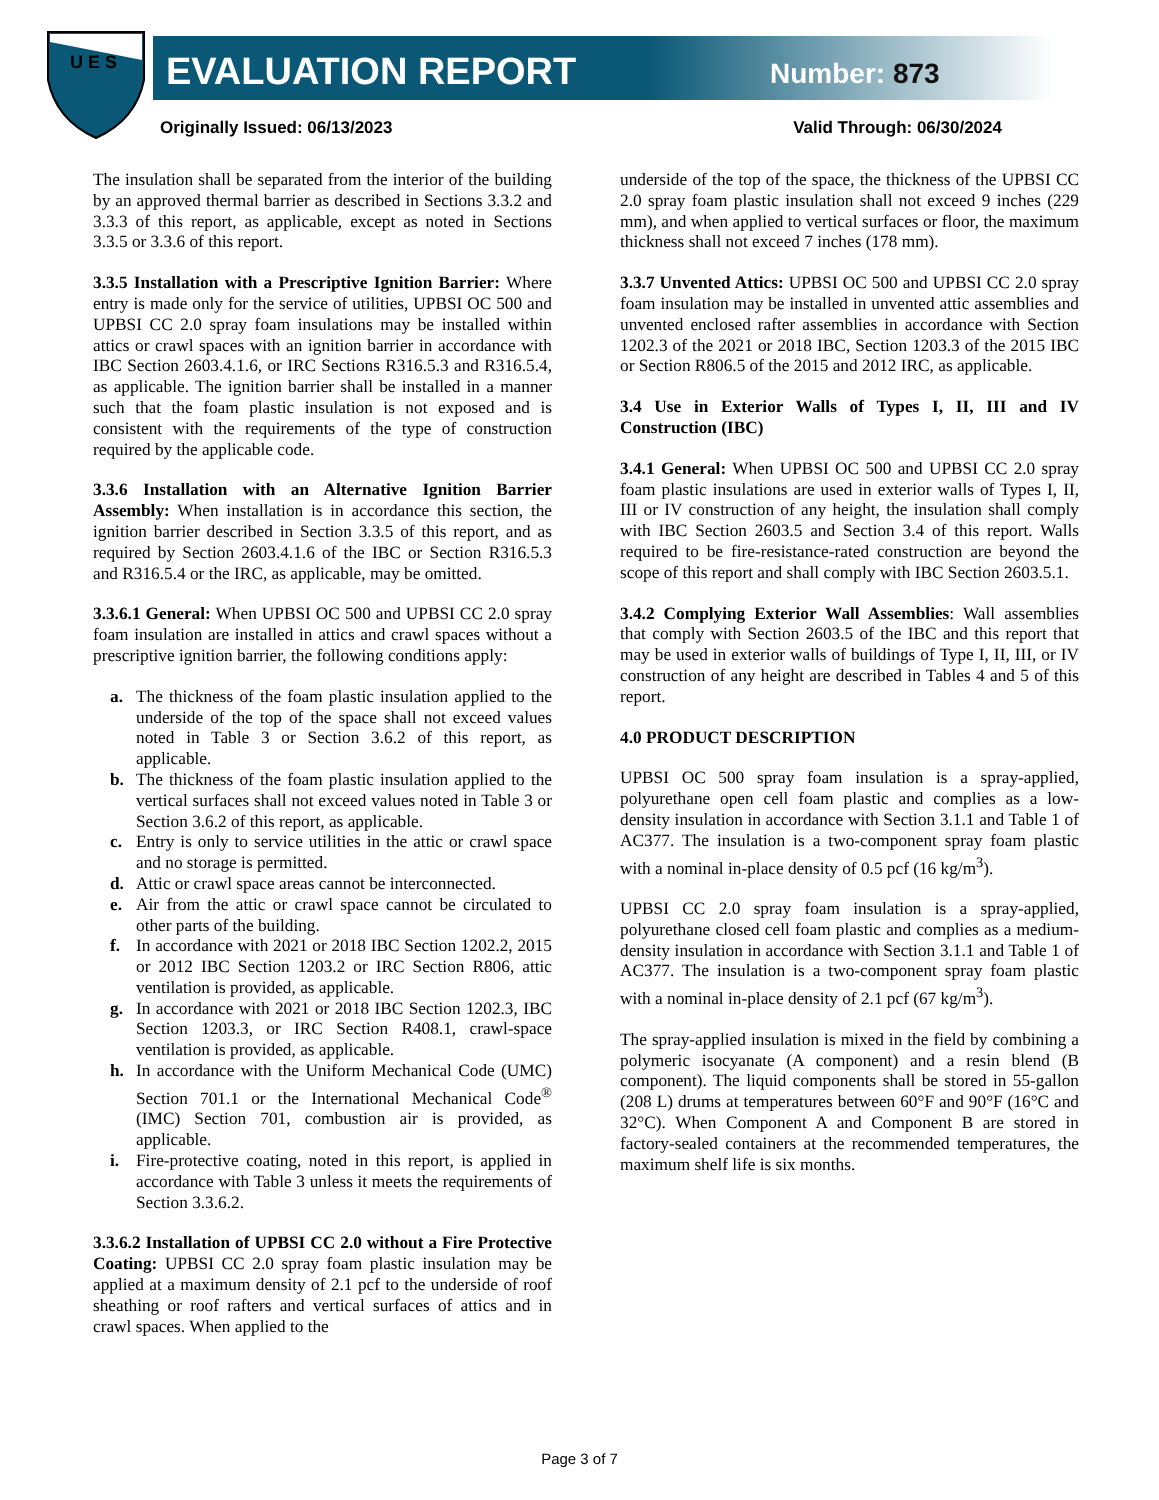U E S
EVALUATION REPORT Number: 873
Originally Issued: 06/13/2023 Valid Through: 06/30/2024
The insulation shall be separated from the interior of the building by an approved thermal barrier as described in Sections 3.3.2 and 3.3.3 of this report, as applicable, except as noted in Sections 3.3.5 or 3.3.6 of this report.
3.3.5 Installation with a Prescriptive Ignition Barrier: Where entry is made only for the service of utilities, UPBSI OC 500 and UPBSI CC 2.0 spray foam insulations may be installed within attics or crawl spaces with an ignition barrier in accordance with IBC Section 2603.4.1.6, or IRC Sections R316.5.3 and R316.5.4, as applicable. The ignition barrier shall be installed in a manner such that the foam plastic insulation is not exposed and is consistent with the requirements of the type of construction required by the applicable code.
3.3.6 Installation with an Alternative Ignition Barrier Assembly: When installation is in accordance this section, the ignition barrier described in Section 3.3.5 of this report, and as required by Section 2603.4.1.6 of the IBC or Section R316.5.3 and R316.5.4 or the IRC, as applicable, may be omitted.
3.3.6.1 General: When UPBSI OC 500 and UPBSI CC 2.0 spray foam insulation are installed in attics and crawl spaces without a prescriptive ignition barrier, the following conditions apply:
a. The thickness of the foam plastic insulation applied to the underside of the top of the space shall not exceed values noted in Table 3 or Section 3.6.2 of this report, as applicable.
b. The thickness of the foam plastic insulation applied to the vertical surfaces shall not exceed values noted in Table 3 or Section 3.6.2 of this report, as applicable.
c. Entry is only to service utilities in the attic or crawl space and no storage is permitted.
d. Attic or crawl space areas cannot be interconnected.
e. Air from the attic or crawl space cannot be circulated to other parts of the building.
f. In accordance with 2021 or 2018 IBC Section 1202.2, 2015 or 2012 IBC Section 1203.2 or IRC Section R806, attic ventilation is provided, as applicable.
g. In accordance with 2021 or 2018 IBC Section 1202.3, IBC Section 1203.3, or IRC Section R408.1, crawl-space ventilation is provided, as applicable.
h. In accordance with the Uniform Mechanical Code (UMC) Section 701.1 or the International Mechanical Code<sup>®</sup> (IMC) Section 701, combustion air is provided, as applicable.
i. Fire-protective coating, noted in this report, is applied in accordance with Table 3 unless it meets the requirements of Section 3.3.6.2.
3.3.6.2 Installation of UPBSI CC 2.0 without a Fire Protective Coating: UPBSI CC 2.0 spray foam plastic insulation may be applied at a maximum density of 2.1 pcf to the underside of roof sheathing or roof rafters and vertical surfaces of attics and in crawl spaces. When applied to the
underside of the top of the space, the thickness of the UPBSI CC 2.0 spray foam plastic insulation shall not exceed 9 inches (229 mm), and when applied to vertical surfaces or floor, the maximum thickness shall not exceed 7 inches (178 mm).
3.3.7 Unvented Attics: UPBSI OC 500 and UPBSI CC 2.0 spray foam insulation may be installed in unvented attic assemblies and unvented enclosed rafter assemblies in accordance with Section 1202.3 of the 2021 or 2018 IBC, Section 1203.3 of the 2015 IBC or Section R806.5 of the 2015 and 2012 IRC, as applicable.
3.4 Use in Exterior Walls of Types I, II, III and IV Construction (IBC)
3.4.1 General: When UPBSI OC 500 and UPBSI CC 2.0 spray foam plastic insulations are used in exterior walls of Types I, II, III or IV construction of any height, the insulation shall comply with IBC Section 2603.5 and Section 3.4 of this report. Walls required to be fire-resistance-rated construction are beyond the scope of this report and shall comply with IBC Section 2603.5.1.
3.4.2 Complying Exterior Wall Assemblies: Wall assemblies that comply with Section 2603.5 of the IBC and this report that may be used in exterior walls of buildings of Type I, II, III, or IV construction of any height are described in Tables 4 and 5 of this report.
4.0 PRODUCT DESCRIPTION
UPBSI OC 500 spray foam insulation is a spray-applied, polyurethane open cell foam plastic and complies as a low-density insulation in accordance with Section 3.1.1 and Table 1 of AC377. The insulation is a two-component spray foam plastic with a nominal in-place density of 0.5 pcf (16 kg/m<sup>3</sup>).
UPBSI CC 2.0 spray foam insulation is a spray-applied, polyurethane closed cell foam plastic and complies as a medium-density insulation in accordance with Section 3.1.1 and Table 1 of AC377. The insulation is a two-component spray foam plastic with a nominal in-place density of 2.1 pcf (67 kg/m<sup>3</sup>).
The spray-applied insulation is mixed in the field by combining a polymeric isocyanate (A component) and a resin blend (B component). The liquid components shall be stored in 55-gallon (208 L) drums at temperatures between 60°F and 90°F (16°C and 32°C). When Component A and Component B are stored in factory-sealed containers at the recommended temperatures, the maximum shelf life is six months.
Page 3 of 7